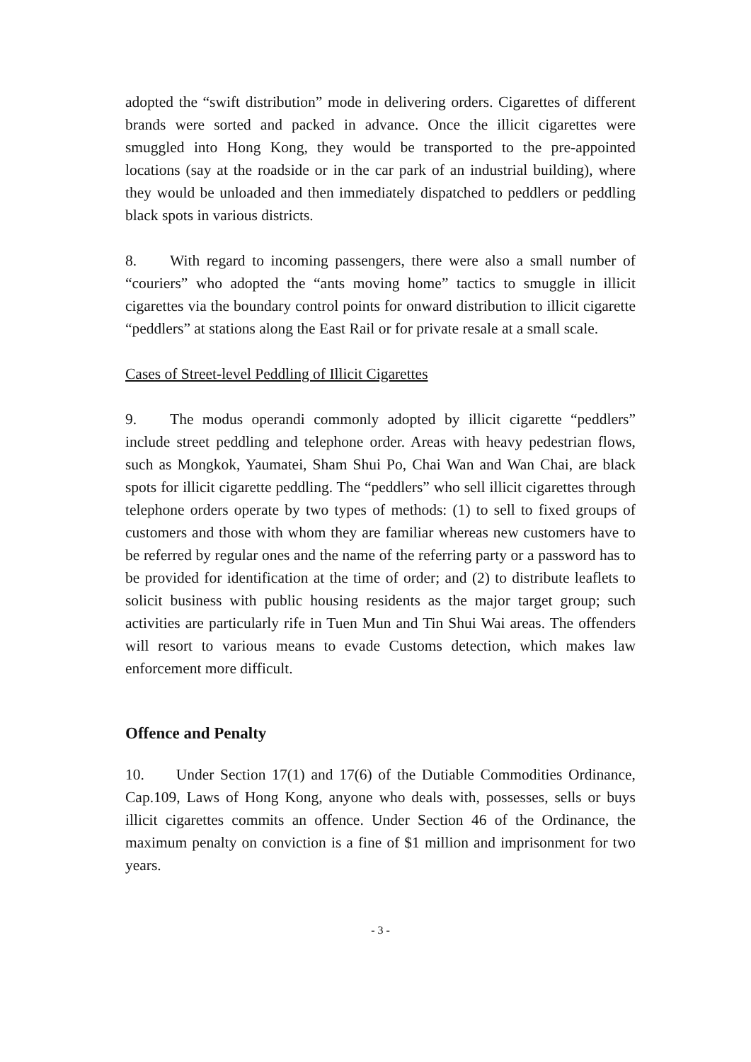adopted the “swift distribution” mode in delivering orders. Cigarettes of different brands were sorted and packed in advance. Once the illicit cigarettes were smuggled into Hong Kong, they would be transported to the pre-appointed locations (say at the roadside or in the car park of an industrial building), where they would be unloaded and then immediately dispatched to peddlers or peddling black spots in various districts.
8. With regard to incoming passengers, there were also a small number of “couriers” who adopted the “ants moving home” tactics to smuggle in illicit cigarettes via the boundary control points for onward distribution to illicit cigarette “peddlers” at stations along the East Rail or for private resale at a small scale.
Cases of Street-level Peddling of Illicit Cigarettes
9. The modus operandi commonly adopted by illicit cigarette “peddlers” include street peddling and telephone order. Areas with heavy pedestrian flows, such as Mongkok, Yaumatei, Sham Shui Po, Chai Wan and Wan Chai, are black spots for illicit cigarette peddling. The “peddlers” who sell illicit cigarettes through telephone orders operate by two types of methods: (1) to sell to fixed groups of customers and those with whom they are familiar whereas new customers have to be referred by regular ones and the name of the referring party or a password has to be provided for identification at the time of order; and (2) to distribute leaflets to solicit business with public housing residents as the major target group; such activities are particularly rife in Tuen Mun and Tin Shui Wai areas. The offenders will resort to various means to evade Customs detection, which makes law enforcement more difficult.
Offence and Penalty
10. Under Section 17(1) and 17(6) of the Dutiable Commodities Ordinance, Cap.109, Laws of Hong Kong, anyone who deals with, possesses, sells or buys illicit cigarettes commits an offence. Under Section 46 of the Ordinance, the maximum penalty on conviction is a fine of $1 million and imprisonment for two years.
- 3 -